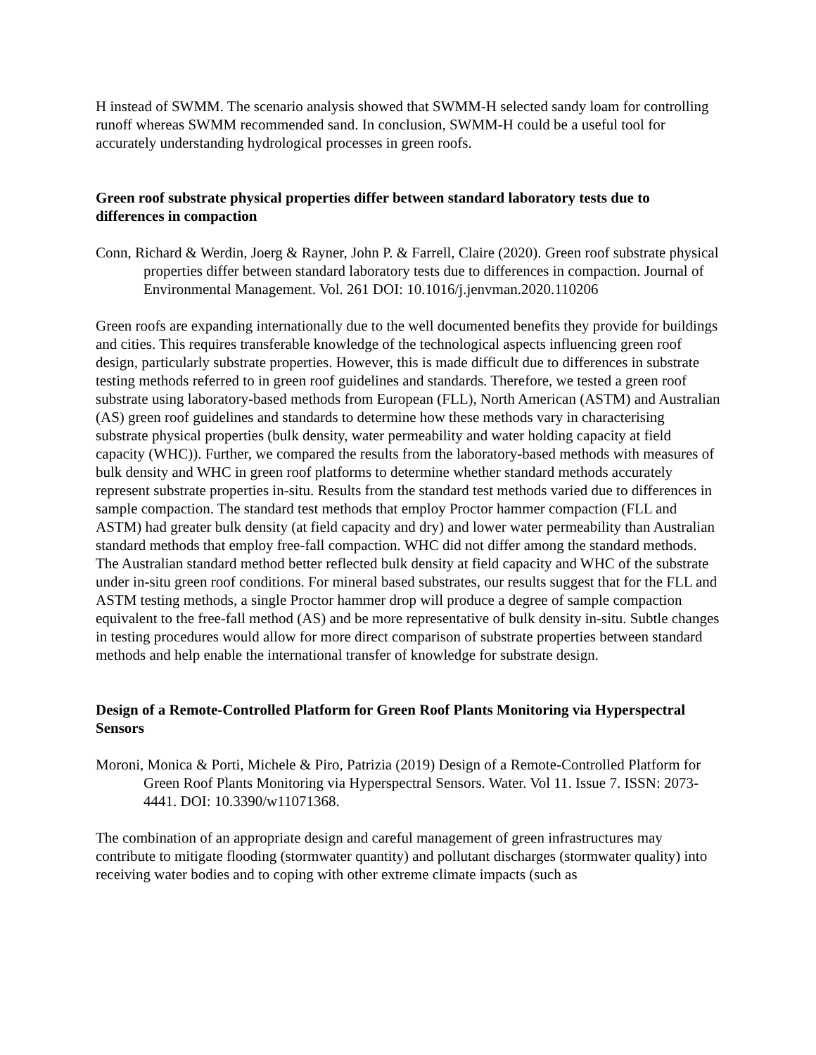H instead of SWMM. The scenario analysis showed that SWMM-H selected sandy loam for controlling runoff whereas SWMM recommended sand. In conclusion, SWMM-H could be a useful tool for accurately understanding hydrological processes in green roofs.
Green roof substrate physical properties differ between standard laboratory tests due to differences in compaction
Conn, Richard & Werdin, Joerg & Rayner, John P. & Farrell, Claire (2020). Green roof substrate physical properties differ between standard laboratory tests due to differences in compaction. Journal of Environmental Management. Vol. 261 DOI: 10.1016/j.jenvman.2020.110206
Green roofs are expanding internationally due to the well documented benefits they provide for buildings and cities. This requires transferable knowledge of the technological aspects influencing green roof design, particularly substrate properties. However, this is made difficult due to differences in substrate testing methods referred to in green roof guidelines and standards. Therefore, we tested a green roof substrate using laboratory-based methods from European (FLL), North American (ASTM) and Australian (AS) green roof guidelines and standards to determine how these methods vary in characterising substrate physical properties (bulk density, water permeability and water holding capacity at field capacity (WHC)). Further, we compared the results from the laboratory-based methods with measures of bulk density and WHC in green roof platforms to determine whether standard methods accurately represent substrate properties in-situ. Results from the standard test methods varied due to differences in sample compaction. The standard test methods that employ Proctor hammer compaction (FLL and ASTM) had greater bulk density (at field capacity and dry) and lower water permeability than Australian standard methods that employ free-fall compaction. WHC did not differ among the standard methods. The Australian standard method better reflected bulk density at field capacity and WHC of the substrate under in-situ green roof conditions. For mineral based substrates, our results suggest that for the FLL and ASTM testing methods, a single Proctor hammer drop will produce a degree of sample compaction equivalent to the free-fall method (AS) and be more representative of bulk density in-situ. Subtle changes in testing procedures would allow for more direct comparison of substrate properties between standard methods and help enable the international transfer of knowledge for substrate design.
Design of a Remote-Controlled Platform for Green Roof Plants Monitoring via Hyperspectral Sensors
Moroni, Monica & Porti, Michele & Piro, Patrizia (2019) Design of a Remote-Controlled Platform for Green Roof Plants Monitoring via Hyperspectral Sensors. Water. Vol 11. Issue 7. ISSN: 2073-4441. DOI: 10.3390/w11071368.
The combination of an appropriate design and careful management of green infrastructures may contribute to mitigate flooding (stormwater quantity) and pollutant discharges (stormwater quality) into receiving water bodies and to coping with other extreme climate impacts (such as